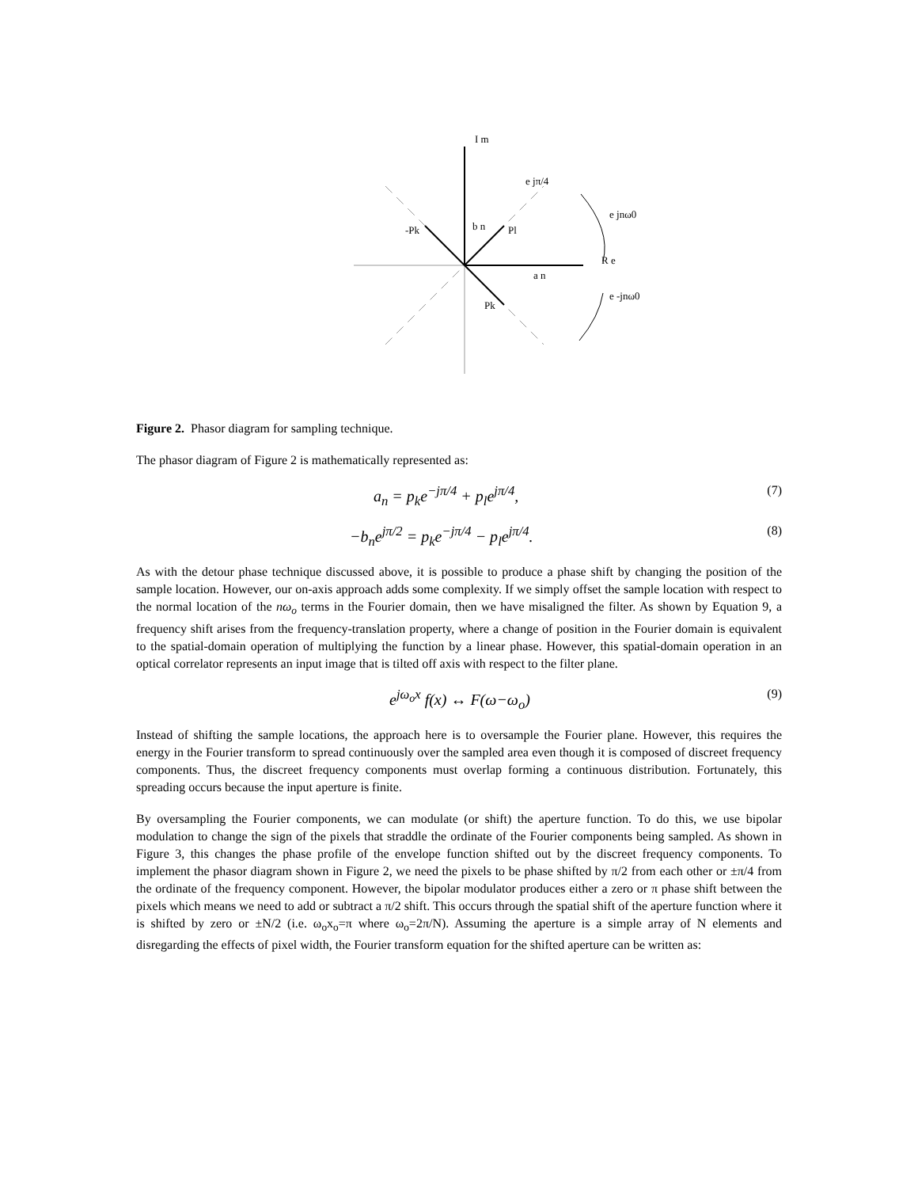I m
e jπ/4
e jnω0
-Pk
b n
Pl
R e
a n
e -jnω0
Pk
Figure 2. Phasor diagram for sampling technique.
The phasor diagram of Figure 2 is mathematically represented as:
a<sub>n</sub> = p<sub>k</sub>e<sup>−jπ/4</sup> + p<sub>l</sub>e<sup>jπ/4</sup>, (7)
−b<sub>n</sub>e<sup>jπ/2</sup> = p<sub>k</sub>e<sup>−jπ/4</sup> − p<sub>l</sub>e<sup>jπ/4</sup>. (8)
As with the detour phase technique discussed above, it is possible to produce a phase shift by changing the position of the sample location. However, our on-axis approach adds some complexity. If we simply offset the sample location with respect to the normal location of the nω<sub>o</sub> terms in the Fourier domain, then we have misaligned the filter. As shown by Equation 9, a frequency shift arises from the frequency-translation property, where a change of position in the Fourier domain is equivalent to the spatial-domain operation of multiplying the function by a linear phase. However, this spatial-domain operation in an optical correlator represents an input image that is tilted off axis with respect to the filter plane.
e<sup>jω<sub>o</sub>x</sup> f(x) ↔ F(ω−ω<sub>o</sub>) (9)
Instead of shifting the sample locations, the approach here is to oversample the Fourier plane. However, this requires the energy in the Fourier transform to spread continuously over the sampled area even though it is composed of discreet frequency components. Thus, the discreet frequency components must overlap forming a continuous distribution. Fortunately, this spreading occurs because the input aperture is finite.
By oversampling the Fourier components, we can modulate (or shift) the aperture function. To do this, we use bipolar modulation to change the sign of the pixels that straddle the ordinate of the Fourier components being sampled. As shown in Figure 3, this changes the phase profile of the envelope function shifted out by the discreet frequency components. To implement the phasor diagram shown in Figure 2, we need the pixels to be phase shifted by π/2 from each other or ±π/4 from the ordinate of the frequency component. However, the bipolar modulator produces either a zero or π phase shift between the pixels which means we need to add or subtract a π/2 shift. This occurs through the spatial shift of the aperture function where it is shifted by zero or ±N/2 (i.e. ω<sub>o</sub>x<sub>o</sub>=π where ω<sub>o</sub>=2π/N). Assuming the aperture is a simple array of N elements and disregarding the effects of pixel width, the Fourier transform equation for the shifted aperture can be written as: